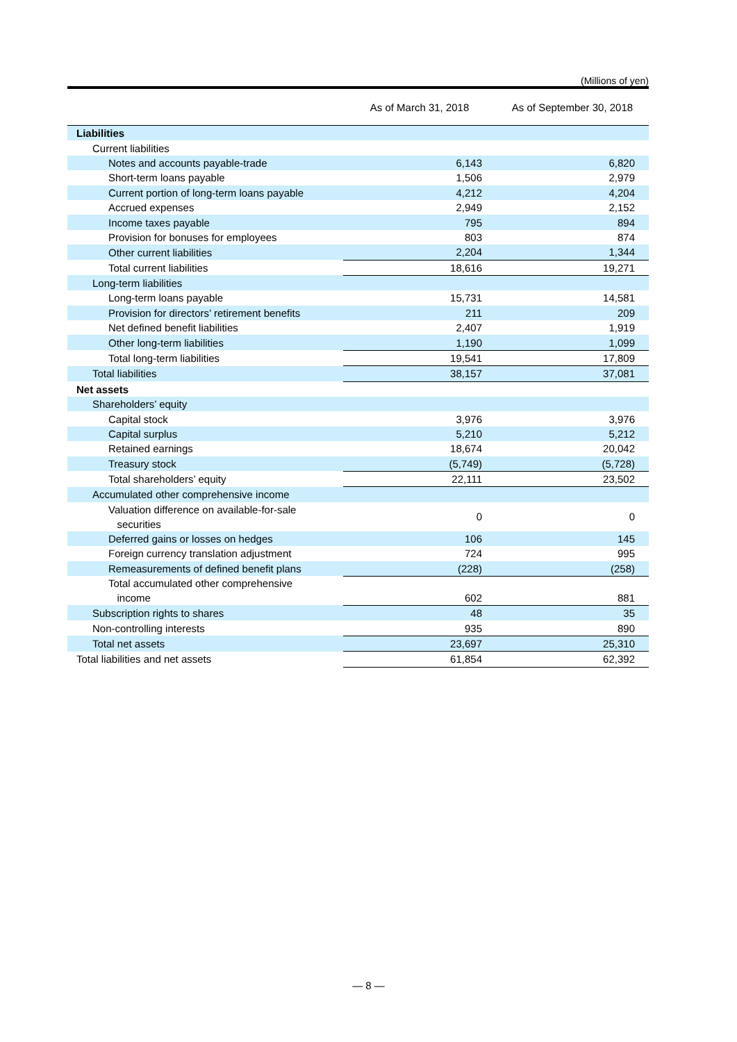(Millions of yen)
| | As of March 31, 2018 | As of September 30, 2018 |
| --- | --- | --- |
| Liabilities | | |
| Current liabilities | | |
| Notes and accounts payable-trade | 6,143 | 6,820 |
| Short-term loans payable | 1,506 | 2,979 |
| Current portion of long-term loans payable | 4,212 | 4,204 |
| Accrued expenses | 2,949 | 2,152 |
| Income taxes payable | 795 | 894 |
| Provision for bonuses for employees | 803 | 874 |
| Other current liabilities | 2,204 | 1,344 |
| Total current liabilities | 18,616 | 19,271 |
| Long-term liabilities | | |
| Long-term loans payable | 15,731 | 14,581 |
| Provision for directors’ retirement benefits | 211 | 209 |
| Net defined benefit liabilities | 2,407 | 1,919 |
| Other long-term liabilities | 1,190 | 1,099 |
| Total long-term liabilities | 19,541 | 17,809 |
| Total liabilities | 38,157 | 37,081 |
| Net assets | | |
| Shareholders’ equity | | |
| Capital stock | 3,976 | 3,976 |
| Capital surplus | 5,210 | 5,212 |
| Retained earnings | 18,674 | 20,042 |
| Treasury stock | (5,749) | (5,728) |
| Total shareholders’ equity | 22,111 | 23,502 |
| Accumulated other comprehensive income | | |
| Valuation difference on available-for-sale securities | 0 | 0 |
| Deferred gains or losses on hedges | 106 | 145 |
| Foreign currency translation adjustment | 724 | 995 |
| Remeasurements of defined benefit plans | (228) | (258) |
| Total accumulated other comprehensive income | 602 | 881 |
| Subscription rights to shares | 48 | 35 |
| Non-controlling interests | 935 | 890 |
| Total net assets | 23,697 | 25,310 |
| Total liabilities and net assets | 61,854 | 62,392 |
— 8 —